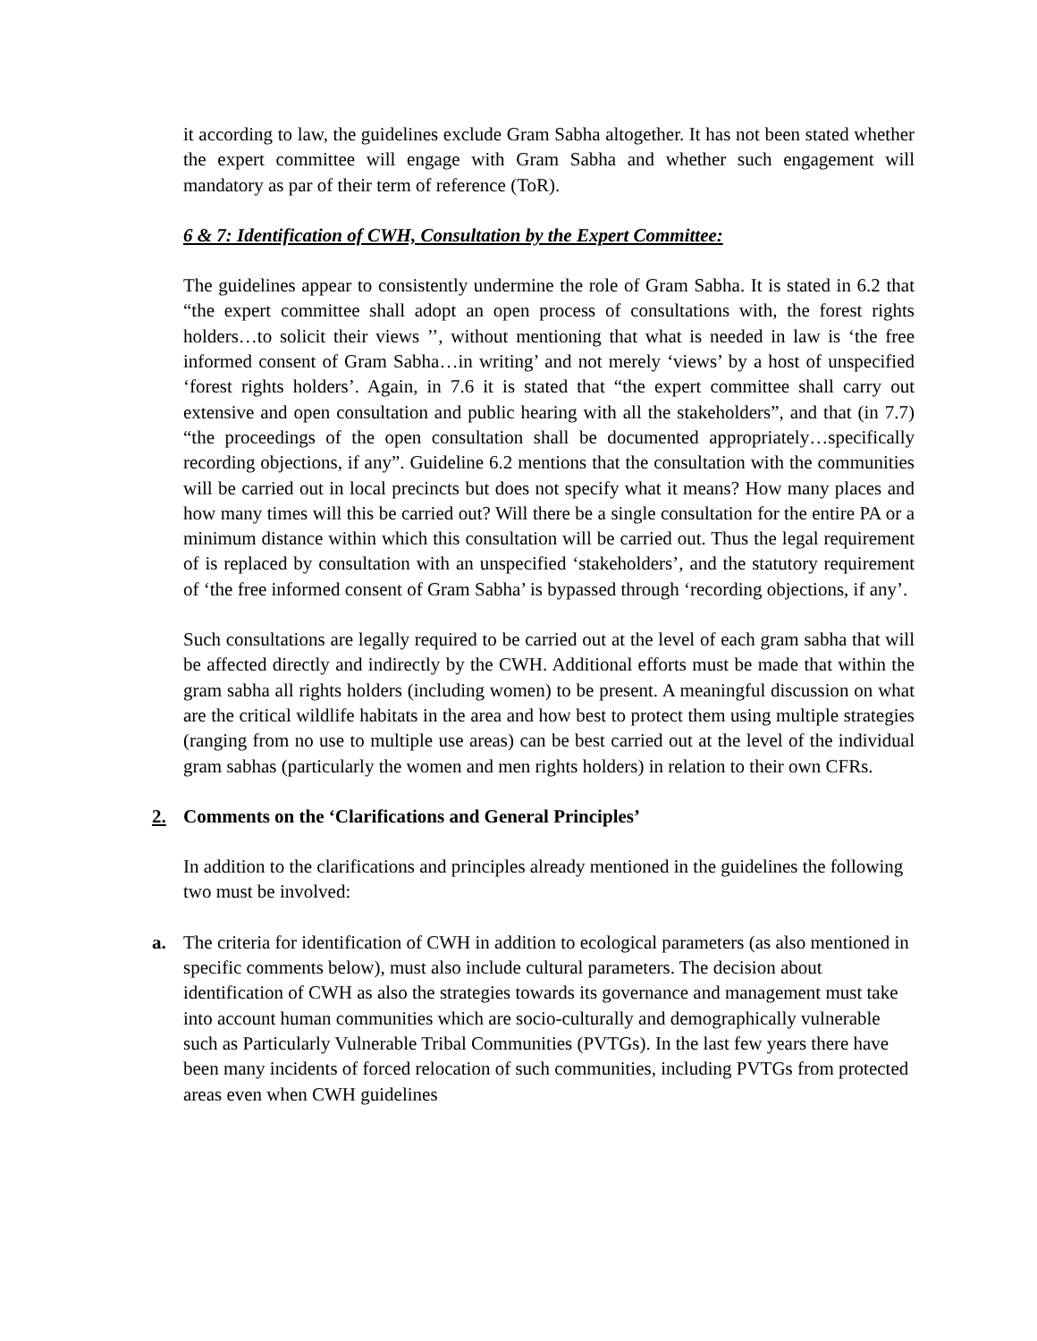it according to law, the guidelines exclude Gram Sabha altogether. It has not been stated whether the expert committee will engage with Gram Sabha and whether such engagement will mandatory as par of their term of reference (ToR).
6 & 7: Identification of CWH, Consultation by the Expert Committee:
The guidelines appear to consistently undermine the role of Gram Sabha. It is stated in 6.2 that “the expert committee shall adopt an open process of consultations with, the forest rights holders…to solicit their views ’’, without mentioning that what is needed in law is ‘the free informed consent of Gram Sabha…in writing’ and not merely ‘views’ by a host of unspecified ‘forest rights holders’. Again, in 7.6 it is stated that “the expert committee shall carry out extensive and open consultation and public hearing with all the stakeholders”, and that (in 7.7) “the proceedings of the open consultation shall be documented appropriately…specifically recording objections, if any”. Guideline 6.2 mentions that the consultation with the communities will be carried out in local precincts but does not specify what it means? How many places and how many times will this be carried out? Will there be a single consultation for the entire PA or a minimum distance within which this consultation will be carried out. Thus the legal requirement of is replaced by consultation with an unspecified ‘stakeholders’, and the statutory requirement of ‘the free informed consent of Gram Sabha’ is bypassed through ‘recording objections, if any’.
Such consultations are legally required to be carried out at the level of each gram sabha that will be affected directly and indirectly by the CWH. Additional efforts must be made that within the gram sabha all rights holders (including women) to be present. A meaningful discussion on what are the critical wildlife habitats in the area and how best to protect them using multiple strategies (ranging from no use to multiple use areas) can be best carried out at the level of the individual gram sabhas (particularly the women and men rights holders) in relation to their own CFRs.
2. Comments on the ‘Clarifications and General Principles’
In addition to the clarifications and principles already mentioned in the guidelines the following two must be involved:
a. The criteria for identification of CWH in addition to ecological parameters (as also mentioned in specific comments below), must also include cultural parameters. The decision about identification of CWH as also the strategies towards its governance and management must take into account human communities which are socio-culturally and demographically vulnerable such as Particularly Vulnerable Tribal Communities (PVTGs). In the last few years there have been many incidents of forced relocation of such communities, including PVTGs from protected areas even when CWH guidelines